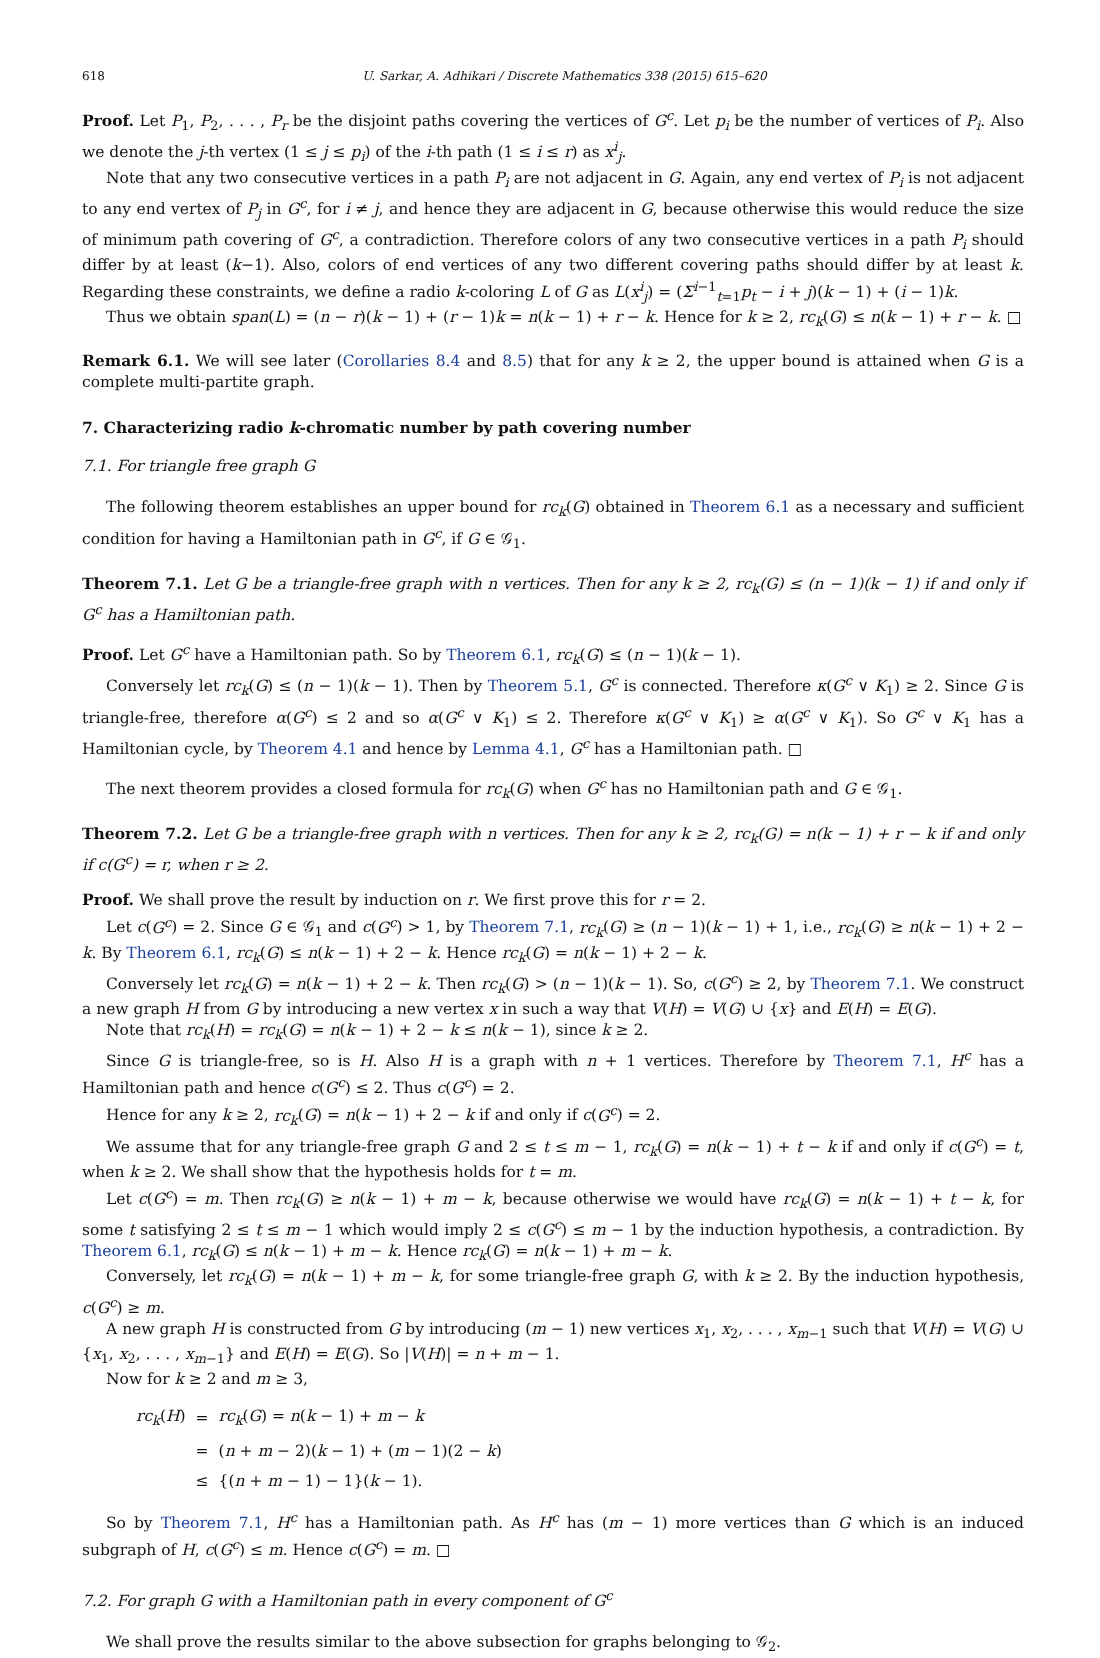618 U. Sarkar, A. Adhikari / Discrete Mathematics 338 (2015) 615–620
Proof. Let P<sub>1</sub>, P<sub>2</sub>, . . . , P<sub>r</sub> be the disjoint paths covering the vertices of G<sup>c</sup>. Let p<sub>i</sub> be the number of vertices of P<sub>i</sub>. Also we denote the j-th vertex (1 ≤ j ≤ p<sub>i</sub>) of the i-th path (1 ≤ i ≤ r) as x<sup>i</sup><sub>j</sub>.
Note that any two consecutive vertices in a path P<sub>i</sub> are not adjacent in G. Again, any end vertex of P<sub>i</sub> is not adjacent to any end vertex of P<sub>j</sub> in G<sup>c</sup>, for i ≠ j, and hence they are adjacent in G, because otherwise this would reduce the size of minimum path covering of G<sup>c</sup>, a contradiction. Therefore colors of any two consecutive vertices in a path P<sub>i</sub> should differ by at least (k−1). Also, colors of end vertices of any two different covering paths should differ by at least k. Regarding these constraints, we define a radio k-coloring L of G as L(x<sup>i</sup><sub>j</sub>) = (Σ<sup>i−1</sup><sub>t=1</sub>p<sub>t</sub> − i + j)(k − 1) + (i − 1)k.
Thus we obtain span(L) = (n − r)(k − 1) + (r − 1)k = n(k − 1) + r − k. Hence for k ≥ 2, rc<sub>k</sub>(G) ≤ n(k − 1) + r − k. □
Remark 6.1. We will see later (Corollaries 8.4 and 8.5) that for any k ≥ 2, the upper bound is attained when G is a complete multi-partite graph.
7. Characterizing radio k-chromatic number by path covering number
7.1. For triangle free graph G
The following theorem establishes an upper bound for rc<sub>k</sub>(G) obtained in Theorem 6.1 as a necessary and sufficient condition for having a Hamiltonian path in G<sup>c</sup>, if G ∈ 𝒢<sub>1</sub>.
Theorem 7.1. Let G be a triangle-free graph with n vertices. Then for any k ≥ 2, rc<sub>k</sub>(G) ≤ (n − 1)(k − 1) if and only if G<sup>c</sup> has a Hamiltonian path.
Proof. Let G<sup>c</sup> have a Hamiltonian path. So by Theorem 6.1, rc<sub>k</sub>(G) ≤ (n − 1)(k − 1).
Conversely let rc<sub>k</sub>(G) ≤ (n − 1)(k − 1). Then by Theorem 5.1, G<sup>c</sup> is connected. Therefore κ(G<sup>c</sup> ∨ K<sub>1</sub>) ≥ 2. Since G is triangle-free, therefore α(G<sup>c</sup>) ≤ 2 and so α(G<sup>c</sup> ∨ K<sub>1</sub>) ≤ 2. Therefore κ(G<sup>c</sup> ∨ K<sub>1</sub>) ≥ α(G<sup>c</sup> ∨ K<sub>1</sub>). So G<sup>c</sup> ∨ K<sub>1</sub> has a Hamiltonian cycle, by Theorem 4.1 and hence by Lemma 4.1, G<sup>c</sup> has a Hamiltonian path. □
The next theorem provides a closed formula for rc<sub>k</sub>(G) when G<sup>c</sup> has no Hamiltonian path and G ∈ 𝒢<sub>1</sub>.
Theorem 7.2. Let G be a triangle-free graph with n vertices. Then for any k ≥ 2, rc<sub>k</sub>(G) = n(k − 1) + r − k if and only if c(G<sup>c</sup>) = r, when r ≥ 2.
Proof. We shall prove the result by induction on r. We first prove this for r = 2.
Let c(G<sup>c</sup>) = 2. Since G ∈ 𝒢<sub>1</sub> and c(G<sup>c</sup>) > 1, by Theorem 7.1, rc<sub>k</sub>(G) ≥ (n − 1)(k − 1) + 1, i.e., rc<sub>k</sub>(G) ≥ n(k − 1) + 2 − k. By Theorem 6.1, rc<sub>k</sub>(G) ≤ n(k − 1) + 2 − k. Hence rc<sub>k</sub>(G) = n(k − 1) + 2 − k.
Conversely let rc<sub>k</sub>(G) = n(k − 1) + 2 − k. Then rc<sub>k</sub>(G) > (n − 1)(k − 1). So, c(G<sup>c</sup>) ≥ 2, by Theorem 7.1. We construct a new graph H from G by introducing a new vertex x in such a way that V(H) = V(G) ∪ {x} and E(H) = E(G).
Note that rc<sub>k</sub>(H) = rc<sub>k</sub>(G) = n(k − 1) + 2 − k ≤ n(k − 1), since k ≥ 2.
Since G is triangle-free, so is H. Also H is a graph with n + 1 vertices. Therefore by Theorem 7.1, H<sup>c</sup> has a Hamiltonian path and hence c(G<sup>c</sup>) ≤ 2. Thus c(G<sup>c</sup>) = 2.
Hence for any k ≥ 2, rc<sub>k</sub>(G) = n(k − 1) + 2 − k if and only if c(G<sup>c</sup>) = 2.
We assume that for any triangle-free graph G and 2 ≤ t ≤ m − 1, rc<sub>k</sub>(G) = n(k − 1) + t − k if and only if c(G<sup>c</sup>) = t, when k ≥ 2. We shall show that the hypothesis holds for t = m.
Let c(G<sup>c</sup>) = m. Then rc<sub>k</sub>(G) ≥ n(k − 1) + m − k, because otherwise we would have rc<sub>k</sub>(G) = n(k − 1) + t − k, for some t satisfying 2 ≤ t ≤ m − 1 which would imply 2 ≤ c(G<sup>c</sup>) ≤ m − 1 by the induction hypothesis, a contradiction. By Theorem 6.1, rc<sub>k</sub>(G) ≤ n(k − 1) + m − k. Hence rc<sub>k</sub>(G) = n(k − 1) + m − k.
Conversely, let rc<sub>k</sub>(G) = n(k − 1) + m − k, for some triangle-free graph G, with k ≥ 2. By the induction hypothesis, c(G<sup>c</sup>) ≥ m.
A new graph H is constructed from G by introducing (m − 1) new vertices x<sub>1</sub>, x<sub>2</sub>, . . . , x<sub>m−1</sub> such that V(H) = V(G) ∪ {x<sub>1</sub>, x<sub>2</sub>, . . . , x<sub>m−1</sub>} and E(H) = E(G). So |V(H)| = n + m − 1.
Now for k ≥ 2 and m ≥ 3,
| rc<sub>k</sub> ( H ) | = | rc<sub>k</sub> ( G ) = n ( k − 1) + m − k |
| | = | ( n + m − 2)( k − 1) + ( m − 1)(2 − k ) |
| | ≤ | {( n + m − 1) − 1}( k − 1). |
So by Theorem 7.1, H<sup>c</sup> has a Hamiltonian path. As H<sup>c</sup> has (m − 1) more vertices than G which is an induced subgraph of H, c(G<sup>c</sup>) ≤ m. Hence c(G<sup>c</sup>) = m. □
7.2. For graph G with a Hamiltonian path in every component of G<sup>c</sup>
We shall prove the results similar to the above subsection for graphs belonging to 𝒢<sub>2</sub>.